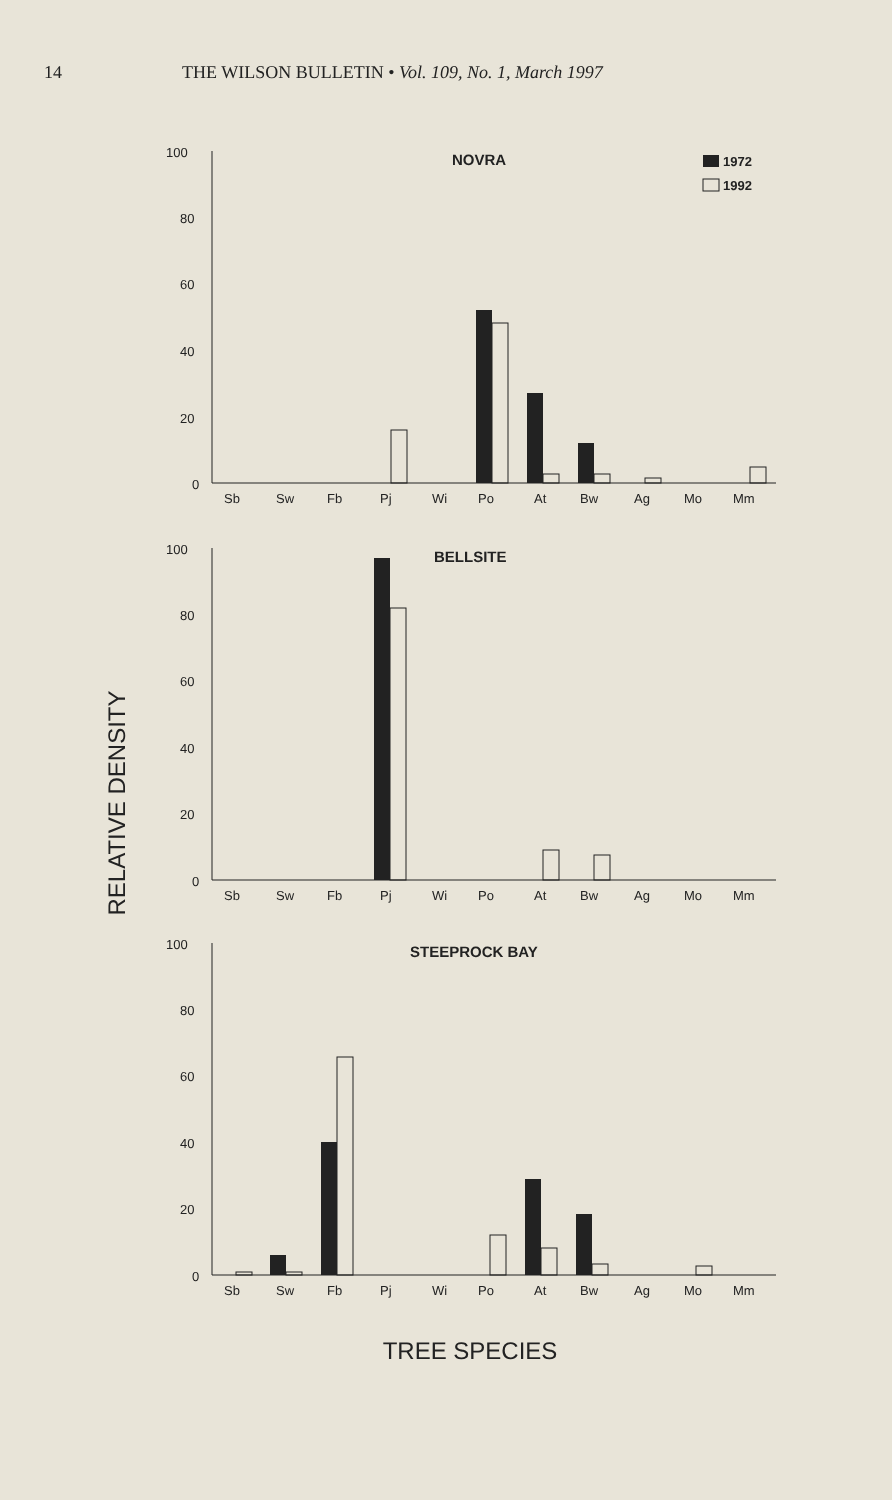14 THE WILSON BULLETIN • Vol. 109, No. 1, March 1997
RELATIVE DENSITY
100
80
60
40
20
0
NOVRA
1972
1992
Sb
Sw
Fb
Pj
Wi
Po
At
Bw
Ag
Mo
Mm
100
80
60
40
20
0
BELLSITE
Sb
Sw
Fb
Pj
Wi
Po
At
Bw
Ag
Mo
Mm
100
80
60
40
20
0
STEEPROCK BAY
Sb
Sw
Fb
Pj
Wi
Po
At
Bw
Ag
Mo
Mm
TREE SPECIES